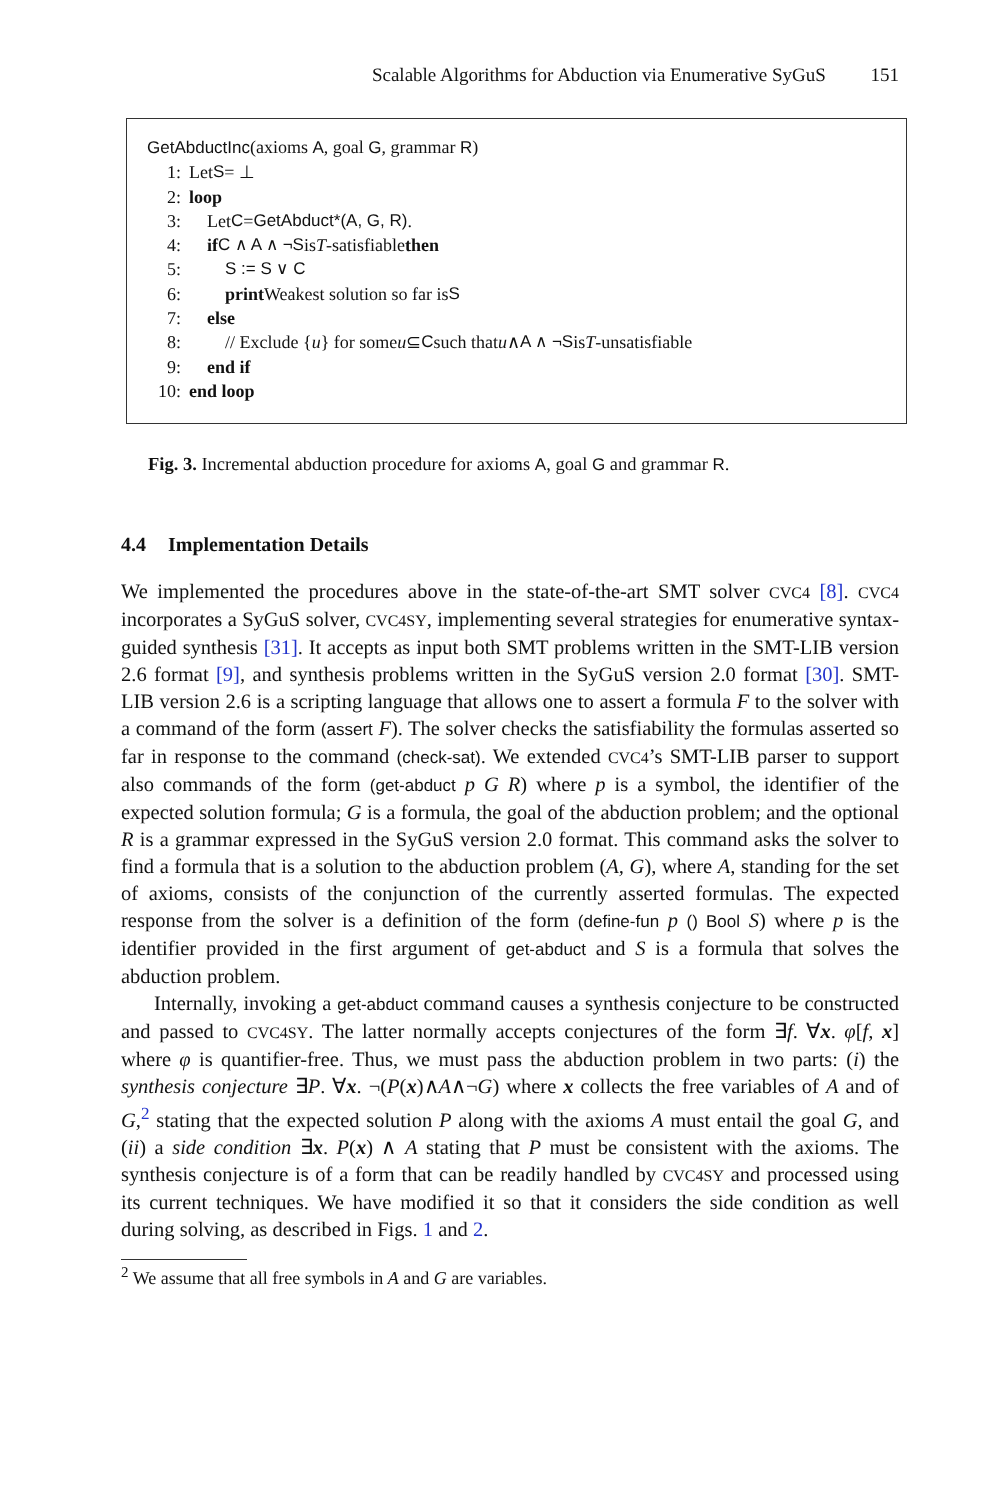Scalable Algorithms for Abduction via Enumerative SyGuS 151
GetAbductInc(axioms A, goal G, grammar R)
1: Let S = ⊥
2: loop
3: Let C = GetAbduct*(A, G, R).
4: if C ∧ A ∧ ¬S is T -satisfiable then
5: S := S ∨ C
6: print Weakest solution so far is S
7: else
8: // Exclude { u } for some u ⊆ C such that u ∧ A ∧ ¬S is T -unsatisfiable
9: end if
10: end loop
Fig. 3. Incremental abduction procedure for axioms A, goal G and grammar R.
4.4 Implementation Details
We implemented the procedures above in the state-of-the-art SMT solver CVC4 [8]. CVC4 incorporates a SyGuS solver, CVC4SY, implementing several strategies for enumerative syntax-guided synthesis [31]. It accepts as input both SMT problems written in the SMT-LIB version 2.6 format [9], and synthesis problems written in the SyGuS version 2.0 format [30]. SMT-LIB version 2.6 is a scripting language that allows one to assert a formula F to the solver with a command of the form (assert F). The solver checks the satisfiability the formulas asserted so far in response to the command (check-sat). We extended CVC4’s SMT-LIB parser to support also commands of the form (get-abduct p G R) where p is a symbol, the identifier of the expected solution formula; G is a formula, the goal of the abduction problem; and the optional R is a grammar expressed in the SyGuS version 2.0 format. This command asks the solver to find a formula that is a solution to the abduction problem (A, G), where A, standing for the set of axioms, consists of the conjunction of the currently asserted formulas. The expected response from the solver is a definition of the form (define-fun p () Bool S) where p is the identifier provided in the first argument of get-abduct and S is a formula that solves the abduction problem.
Internally, invoking a get-abduct command causes a synthesis conjecture to be constructed and passed to CVC4SY. The latter normally accepts conjectures of the form ∃f. ∀x. φ[f, x] where φ is quantifier-free. Thus, we must pass the abduction problem in two parts: (i) the synthesis conjecture ∃P. ∀x. ¬(P(x)∧A∧¬G) where x collects the free variables of A and of G,<sup>2</sup> stating that the expected solution P along with the axioms A must entail the goal G, and (ii) a side condition ∃x. P(x) ∧ A stating that P must be consistent with the axioms. The synthesis conjecture is of a form that can be readily handled by CVC4SY and processed using its current techniques. We have modified it so that it considers the side condition as well during solving, as described in Figs. 1 and 2.
<sup>2</sup> We assume that all free symbols in A and G are variables.